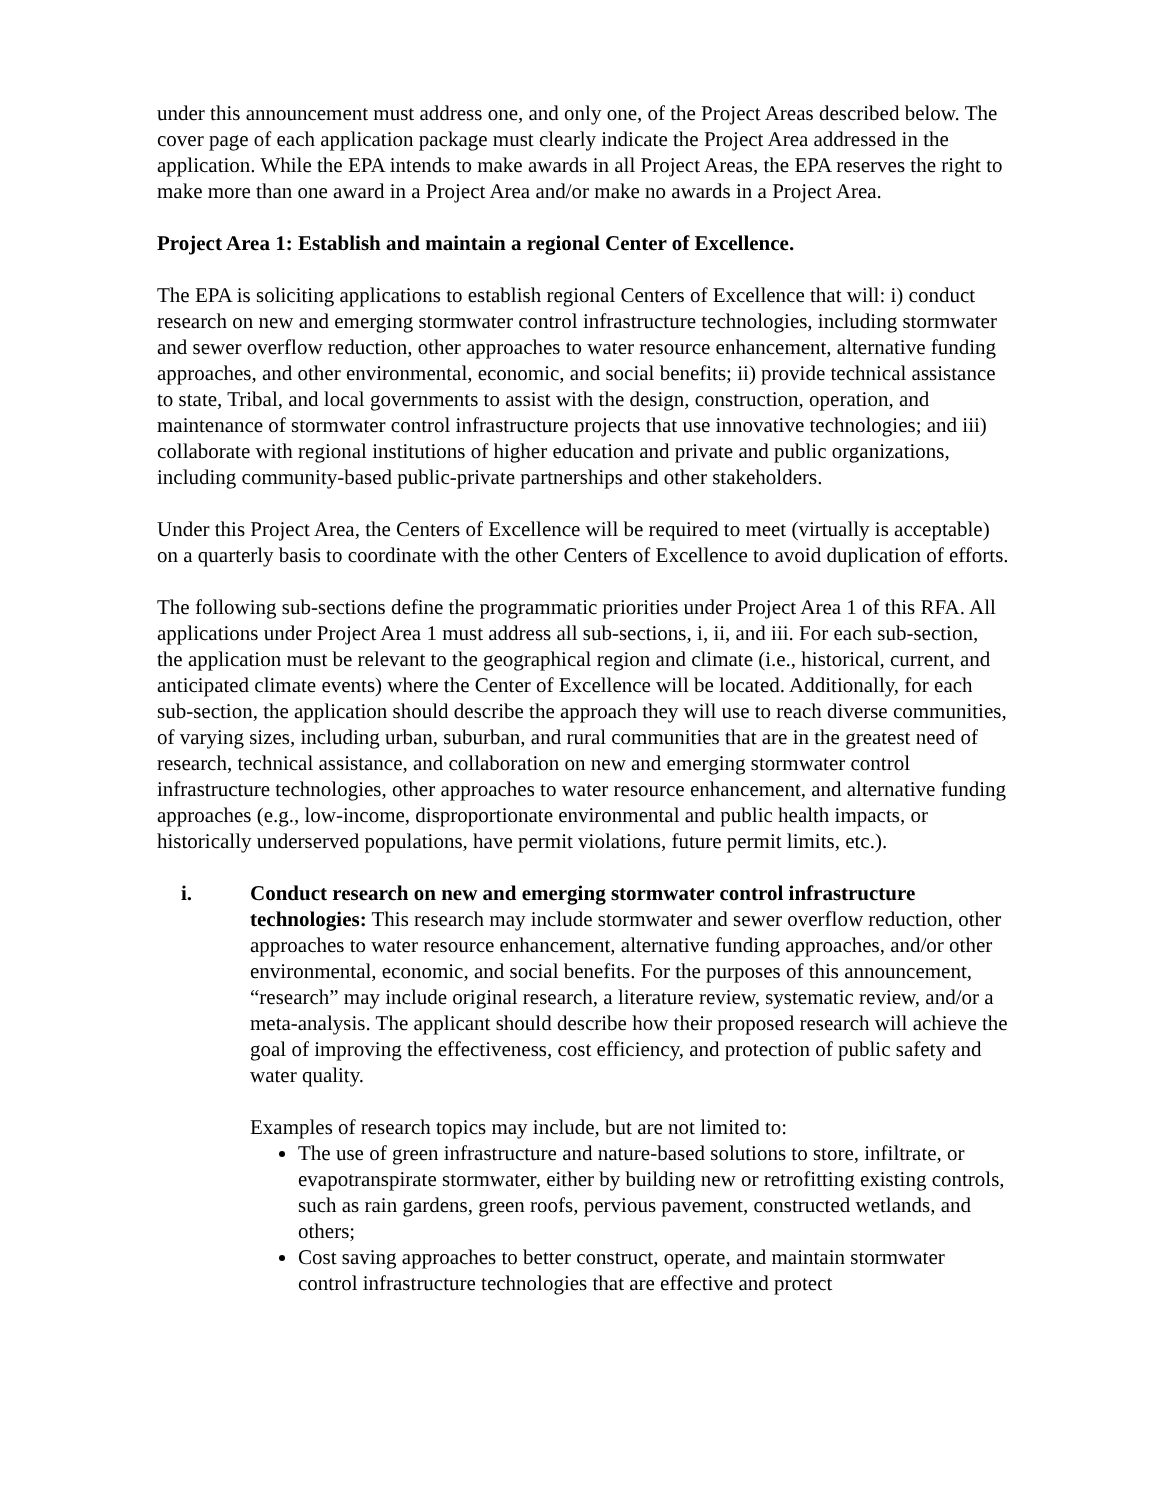under this announcement must address one, and only one, of the Project Areas described below. The cover page of each application package must clearly indicate the Project Area addressed in the application. While the EPA intends to make awards in all Project Areas, the EPA reserves the right to make more than one award in a Project Area and/or make no awards in a Project Area.
Project Area 1: Establish and maintain a regional Center of Excellence.
The EPA is soliciting applications to establish regional Centers of Excellence that will: i) conduct research on new and emerging stormwater control infrastructure technologies, including stormwater and sewer overflow reduction, other approaches to water resource enhancement, alternative funding approaches, and other environmental, economic, and social benefits; ii) provide technical assistance to state, Tribal, and local governments to assist with the design, construction, operation, and maintenance of stormwater control infrastructure projects that use innovative technologies; and iii) collaborate with regional institutions of higher education and private and public organizations, including community-based public-private partnerships and other stakeholders.
Under this Project Area, the Centers of Excellence will be required to meet (virtually is acceptable) on a quarterly basis to coordinate with the other Centers of Excellence to avoid duplication of efforts.
The following sub-sections define the programmatic priorities under Project Area 1 of this RFA. All applications under Project Area 1 must address all sub-sections, i, ii, and iii. For each sub-section, the application must be relevant to the geographical region and climate (i.e., historical, current, and anticipated climate events) where the Center of Excellence will be located. Additionally, for each sub-section, the application should describe the approach they will use to reach diverse communities, of varying sizes, including urban, suburban, and rural communities that are in the greatest need of research, technical assistance, and collaboration on new and emerging stormwater control infrastructure technologies, other approaches to water resource enhancement, and alternative funding approaches (e.g., low-income, disproportionate environmental and public health impacts, or historically underserved populations, have permit violations, future permit limits, etc.).
i. Conduct research on new and emerging stormwater control infrastructure technologies: This research may include stormwater and sewer overflow reduction, other approaches to water resource enhancement, alternative funding approaches, and/or other environmental, economic, and social benefits. For the purposes of this announcement, “research” may include original research, a literature review, systematic review, and/or a meta-analysis. The applicant should describe how their proposed research will achieve the goal of improving the effectiveness, cost efficiency, and protection of public safety and water quality.
Examples of research topics may include, but are not limited to:
The use of green infrastructure and nature-based solutions to store, infiltrate, or evapotranspirate stormwater, either by building new or retrofitting existing controls, such as rain gardens, green roofs, pervious pavement, constructed wetlands, and others;
Cost saving approaches to better construct, operate, and maintain stormwater control infrastructure technologies that are effective and protect